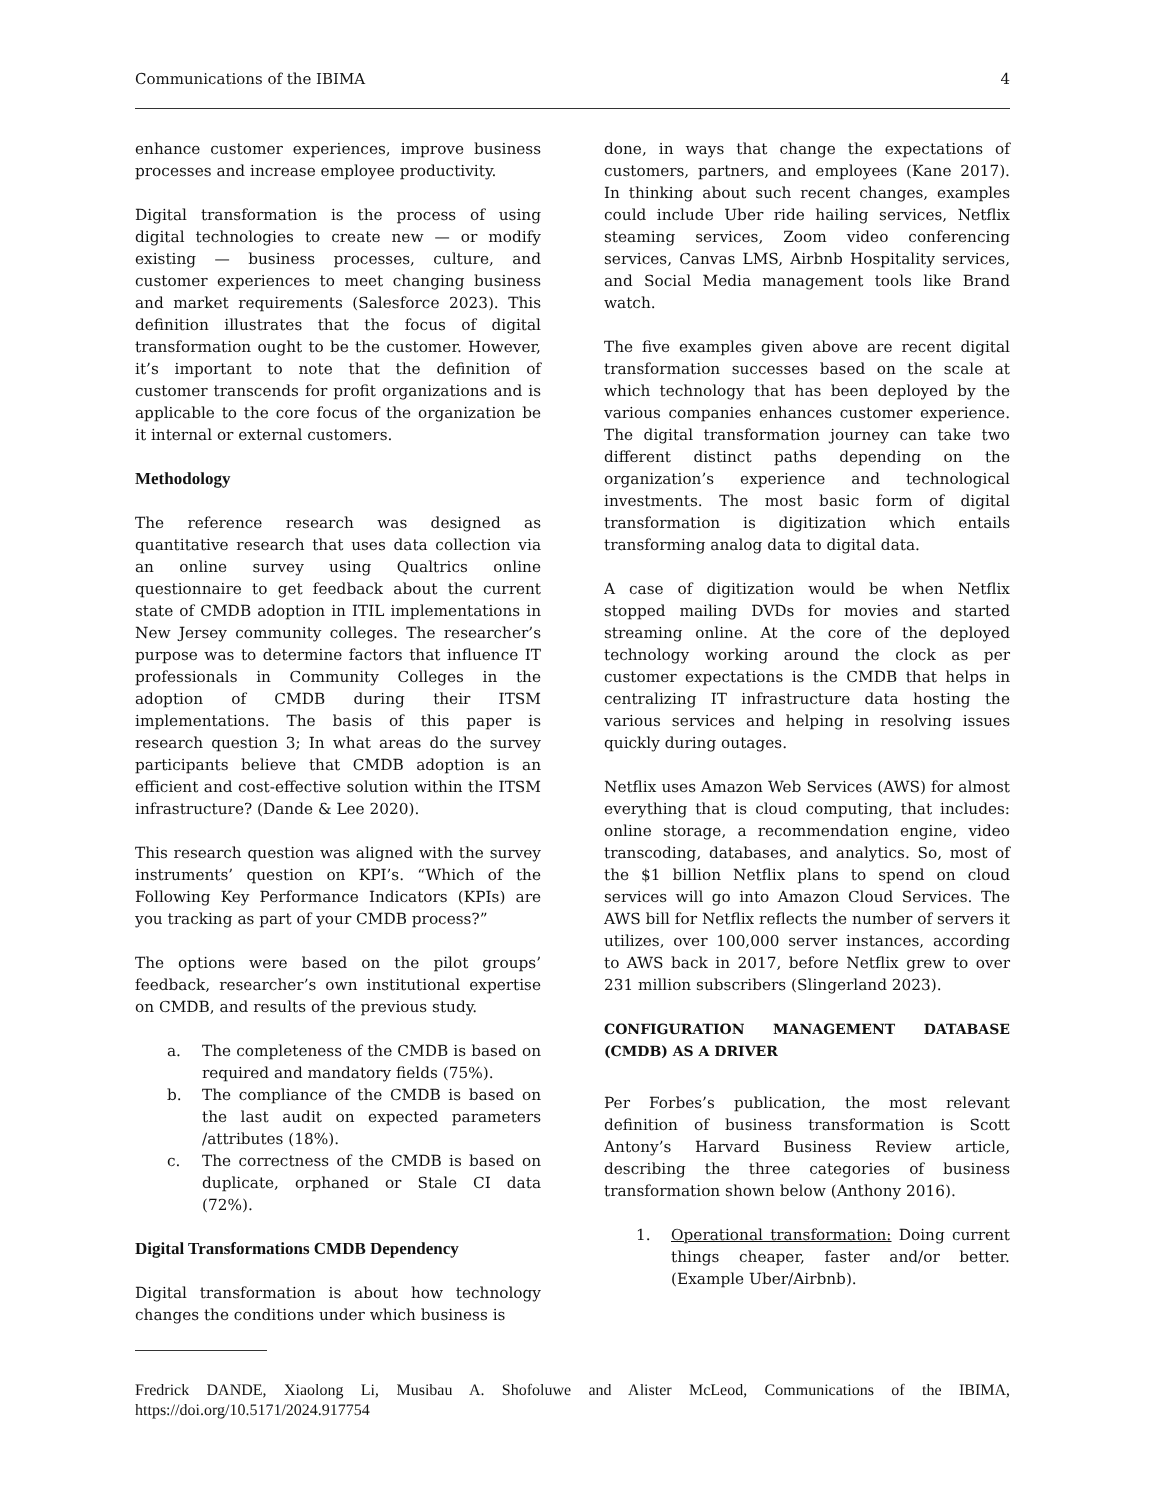Communications of the IBIMA 4
enhance customer experiences, improve business processes and increase employee productivity.
Digital transformation is the process of using digital technologies to create new — or modify existing — business processes, culture, and customer experiences to meet changing business and market requirements (Salesforce 2023). This definition illustrates that the focus of digital transformation ought to be the customer. However, it’s important to note that the definition of customer transcends for profit organizations and is applicable to the core focus of the organization be it internal or external customers.
Methodology
The reference research was designed as quantitative research that uses data collection via an online survey using Qualtrics online questionnaire to get feedback about the current state of CMDB adoption in ITIL implementations in New Jersey community colleges. The researcher’s purpose was to determine factors that influence IT professionals in Community Colleges in the adoption of CMDB during their ITSM implementations. The basis of this paper is research question 3; In what areas do the survey participants believe that CMDB adoption is an efficient and cost-effective solution within the ITSM infrastructure? (Dande & Lee 2020).
This research question was aligned with the survey instruments’ question on KPI’s. “Which of the Following Key Performance Indicators (KPIs) are you tracking as part of your CMDB process?”
The options were based on the pilot groups’ feedback, researcher’s own institutional expertise on CMDB, and results of the previous study.
a. The completeness of the CMDB is based on required and mandatory fields (75%).
b. The compliance of the CMDB is based on the last audit on expected parameters /attributes (18%).
c. The correctness of the CMDB is based on duplicate, orphaned or Stale CI data (72%).
Digital Transformations CMDB Dependency
Digital transformation is about how technology changes the conditions under which business is
done, in ways that change the expectations of customers, partners, and employees (Kane 2017). In thinking about such recent changes, examples could include Uber ride hailing services, Netflix steaming services, Zoom video conferencing services, Canvas LMS, Airbnb Hospitality services, and Social Media management tools like Brand watch.
The five examples given above are recent digital transformation successes based on the scale at which technology that has been deployed by the various companies enhances customer experience. The digital transformation journey can take two different distinct paths depending on the organization’s experience and technological investments. The most basic form of digital transformation is digitization which entails transforming analog data to digital data.
A case of digitization would be when Netflix stopped mailing DVDs for movies and started streaming online. At the core of the deployed technology working around the clock as per customer expectations is the CMDB that helps in centralizing IT infrastructure data hosting the various services and helping in resolving issues quickly during outages.
Netflix uses Amazon Web Services (AWS) for almost everything that is cloud computing, that includes: online storage, a recommendation engine, video transcoding, databases, and analytics. So, most of the $1 billion Netflix plans to spend on cloud services will go into Amazon Cloud Services. The AWS bill for Netflix reflects the number of servers it utilizes, over 100,000 server instances, according to AWS back in 2017, before Netflix grew to over 231 million subscribers (Slingerland 2023).
CONFIGURATION MANAGEMENT DATABASE (CMDB) AS A DRIVER
Per Forbes’s publication, the most relevant definition of business transformation is Scott Antony’s Harvard Business Review article, describing the three categories of business transformation shown below (Anthony 2016).
1. Operational transformation: Doing current things cheaper, faster and/or better. (Example Uber/Airbnb).
Fredrick DANDE, Xiaolong Li, Musibau A. Shofoluwe and Alister McLeod, Communications of the IBIMA, https://doi.org/10.5171/2024.917754